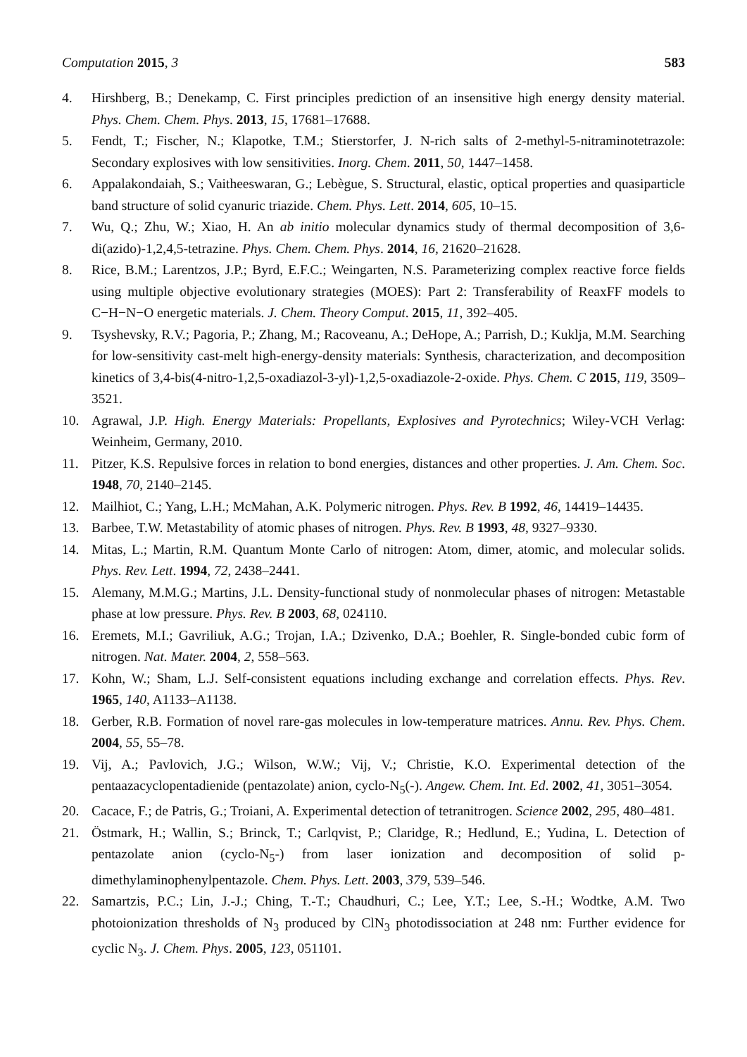Computation 2015, 3 583
4. Hirshberg, B.; Denekamp, C. First principles prediction of an insensitive high energy density material. Phys. Chem. Chem. Phys. 2013, 15, 17681–17688.
5. Fendt, T.; Fischer, N.; Klapotke, T.M.; Stierstorfer, J. N-rich salts of 2-methyl-5-nitraminotetrazole: Secondary explosives with low sensitivities. Inorg. Chem. 2011, 50, 1447–1458.
6. Appalakondaiah, S.; Vaitheeswaran, G.; Lebègue, S. Structural, elastic, optical properties and quasiparticle band structure of solid cyanuric triazide. Chem. Phys. Lett. 2014, 605, 10–15.
7. Wu, Q.; Zhu, W.; Xiao, H. An ab initio molecular dynamics study of thermal decomposition of 3,6-di(azido)-1,2,4,5-tetrazine. Phys. Chem. Chem. Phys. 2014, 16, 21620–21628.
8. Rice, B.M.; Larentzos, J.P.; Byrd, E.F.C.; Weingarten, N.S. Parameterizing complex reactive force fields using multiple objective evolutionary strategies (MOES): Part 2: Transferability of ReaxFF models to C−H−N−O energetic materials. J. Chem. Theory Comput. 2015, 11, 392–405.
9. Tsyshevsky, R.V.; Pagoria, P.; Zhang, M.; Racoveanu, A.; DeHope, A.; Parrish, D.; Kuklja, M.M. Searching for low-sensitivity cast-melt high-energy-density materials: Synthesis, characterization, and decomposition kinetics of 3,4-bis(4-nitro-1,2,5-oxadiazol-3-yl)-1,2,5-oxadiazole-2-oxide. Phys. Chem. C 2015, 119, 3509–3521.
10. Agrawal, J.P. High. Energy Materials: Propellants, Explosives and Pyrotechnics; Wiley-VCH Verlag: Weinheim, Germany, 2010.
11. Pitzer, K.S. Repulsive forces in relation to bond energies, distances and other properties. J. Am. Chem. Soc. 1948, 70, 2140–2145.
12. Mailhiot, C.; Yang, L.H.; McMahan, A.K. Polymeric nitrogen. Phys. Rev. B 1992, 46, 14419–14435.
13. Barbee, T.W. Metastability of atomic phases of nitrogen. Phys. Rev. B 1993, 48, 9327–9330.
14. Mitas, L.; Martin, R.M. Quantum Monte Carlo of nitrogen: Atom, dimer, atomic, and molecular solids. Phys. Rev. Lett. 1994, 72, 2438–2441.
15. Alemany, M.M.G.; Martins, J.L. Density-functional study of nonmolecular phases of nitrogen: Metastable phase at low pressure. Phys. Rev. B 2003, 68, 024110.
16. Eremets, M.I.; Gavriliuk, A.G.; Trojan, I.A.; Dzivenko, D.A.; Boehler, R. Single-bonded cubic form of nitrogen. Nat. Mater. 2004, 2, 558–563.
17. Kohn, W.; Sham, L.J. Self-consistent equations including exchange and correlation effects. Phys. Rev. 1965, 140, A1133–A1138.
18. Gerber, R.B. Formation of novel rare-gas molecules in low-temperature matrices. Annu. Rev. Phys. Chem. 2004, 55, 55–78.
19. Vij, A.; Pavlovich, J.G.; Wilson, W.W.; Vij, V.; Christie, K.O. Experimental detection of the pentaazacyclopentadienide (pentazolate) anion, cyclo-N<sub>5</sub>(-). Angew. Chem. Int. Ed. 2002, 41, 3051–3054.
20. Cacace, F.; de Patris, G.; Troiani, A. Experimental detection of tetranitrogen. Science 2002, 295, 480–481.
21. Östmark, H.; Wallin, S.; Brinck, T.; Carlqvist, P.; Claridge, R.; Hedlund, E.; Yudina, L. Detection of pentazolate anion (cyclo-N<sub>5</sub>-) from laser ionization and decomposition of solid p-dimethylaminophenylpentazole. Chem. Phys. Lett. 2003, 379, 539–546.
22. Samartzis, P.C.; Lin, J.-J.; Ching, T.-T.; Chaudhuri, C.; Lee, Y.T.; Lee, S.-H.; Wodtke, A.M. Two photoionization thresholds of N<sub>3</sub> produced by ClN<sub>3</sub> photodissociation at 248 nm: Further evidence for cyclic N<sub>3</sub>. J. Chem. Phys. 2005, 123, 051101.